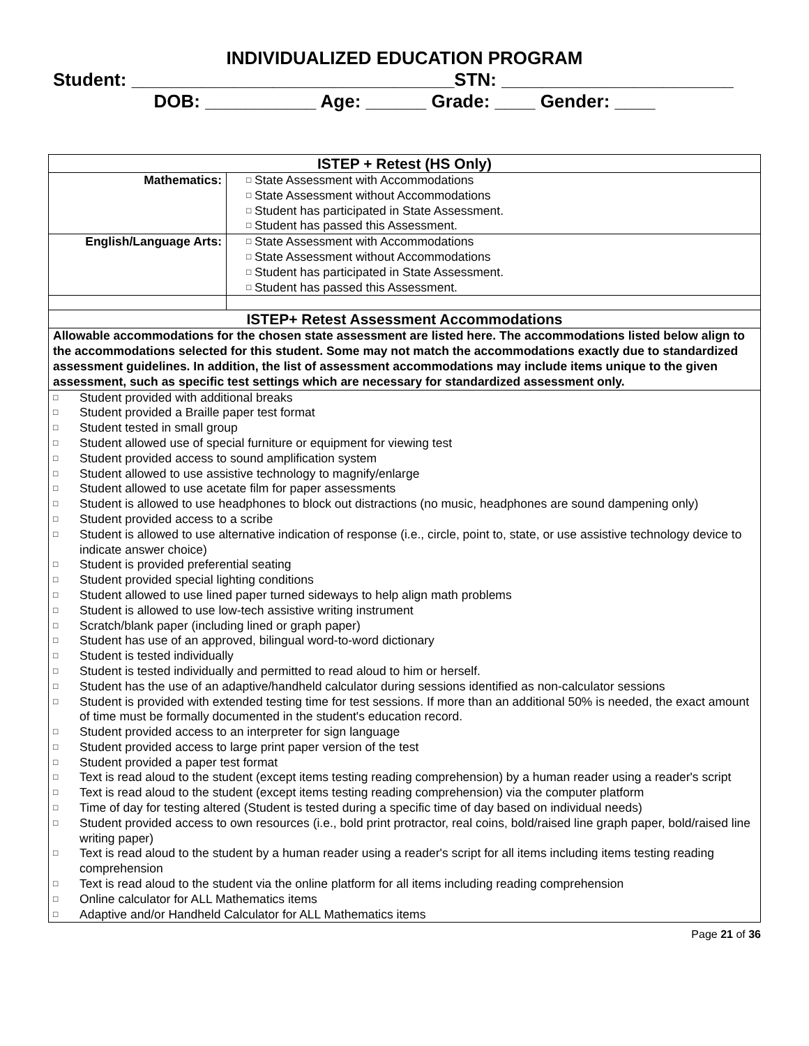INDIVIDUALIZED EDUCATION PROGRAM
Student: ________________________________STN: _______________________
DOB: ___________ Age: ______ Grade: ____ Gender: ____
| ISTEP + Retest (HS Only) | |
| Mathematics: | □ State Assessment with Accommodations □ State Assessment without Accommodations □ Student has participated in State Assessment. □ Student has passed this Assessment. |
| English/Language Arts: | □ State Assessment with Accommodations □ State Assessment without Accommodations □ Student has participated in State Assessment. □ Student has passed this Assessment. |
| ISTEP+ Retest Assessment Accommodations | |
| Allowable accommodations for the chosen state assessment are listed here. The accommodations listed below align to the accommodations selected for this student. Some may not match the accommodations exactly due to standardized assessment guidelines. In addition, the list of assessment accommodations may include items unique to the given assessment, such as specific test settings which are necessary for standardized assessment only. | |
| □ Student provided with additional breaks □ Student provided a Braille paper test format □ Student tested in small group □ Student allowed use of special furniture or equipment for viewing test □ Student provided access to sound amplification system □ Student allowed to use assistive technology to magnify/enlarge □ Student allowed to use acetate film for paper assessments □ Student is allowed to use headphones to block out distractions (no music, headphones are sound dampening only) □ Student provided access to a scribe □ Student is allowed to use alternative indication of response (i.e., circle, point to, state, or use assistive technology device to indicate answer choice) □ Student is provided preferential seating □ Student provided special lighting conditions □ Student allowed to use lined paper turned sideways to help align math problems □ Student is allowed to use low-tech assistive writing instrument □ Scratch/blank paper (including lined or graph paper) □ Student has use of an approved, bilingual word-to-word dictionary □ Student is tested individually □ Student is tested individually and permitted to read aloud to him or herself. □ Student has the use of an adaptive/handheld calculator during sessions identified as non-calculator sessions □ Student is provided with extended testing time for test sessions. If more than an additional 50% is needed, the exact amount of time must be formally documented in the student's education record. □ Student provided access to an interpreter for sign language □ Student provided access to large print paper version of the test □ Student provided a paper test format □ Text is read aloud to the student (except items testing reading comprehension) by a human reader using a reader's script □ Text is read aloud to the student (except items testing reading comprehension) via the computer platform □ Time of day for testing altered (Student is tested during a specific time of day based on individual needs) □ Student provided access to own resources (i.e., bold print protractor, real coins, bold/raised line graph paper, bold/raised line writing paper) □ Text is read aloud to the student by a human reader using a reader's script for all items including items testing reading comprehension □ Text is read aloud to the student via the online platform for all items including reading comprehension □ Online calculator for ALL Mathematics items □ Adaptive and/or Handheld Calculator for ALL Mathematics items | |
Page 21 of 36